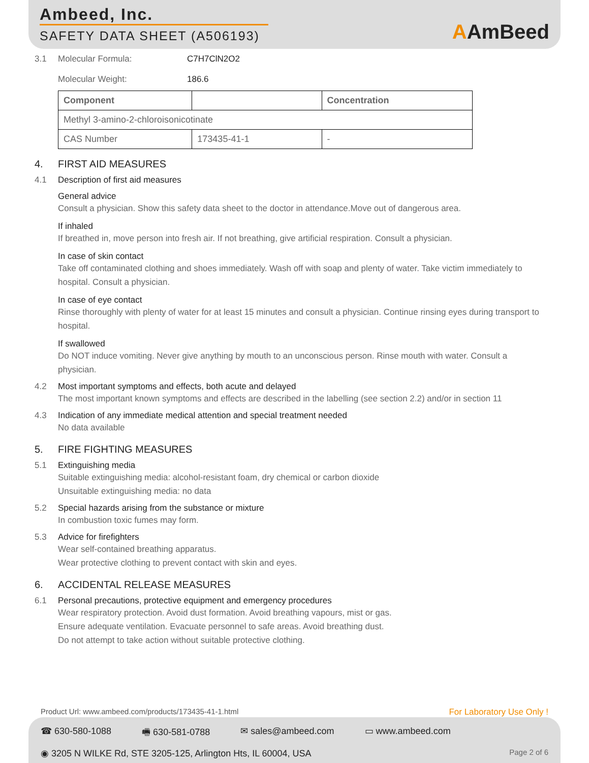Ambeed, Inc.
SAFETY DATA SHEET (A506193)
AAmBeed
3.1 Molecular Formula:
Molecular Weight:
C7H7ClN2O2
186.6
| Component | | Concentration |
| --- | --- | --- |
| Methyl 3-amino-2-chloroisonicotinate | | |
| CAS Number | 173435-41-1 | - |
4. FIRST AID MEASURES
4.1 Description of first aid measures
General advice
Consult a physician. Show this safety data sheet to the doctor in attendance.Move out of dangerous area.
If inhaled
If breathed in, move person into fresh air. If not breathing, give artificial respiration. Consult a physician.
In case of skin contact
Take off contaminated clothing and shoes immediately. Wash off with soap and plenty of water. Take victim immediately to hospital. Consult a physician.
In case of eye contact
Rinse thoroughly with plenty of water for at least 15 minutes and consult a physician. Continue rinsing eyes during transport to hospital.
If swallowed
Do NOT induce vomiting. Never give anything by mouth to an unconscious person. Rinse mouth with water. Consult a physician.
4.2 Most important symptoms and effects, both acute and delayed
The most important known symptoms and effects are described in the labelling (see section 2.2) and/or in section 11
4.3 Indication of any immediate medical attention and special treatment needed
No data available
5. FIRE FIGHTING MEASURES
5.1 Extinguishing media
Suitable extinguishing media: alcohol-resistant foam, dry chemical or carbon dioxide
Unsuitable extinguishing media: no data
5.2 Special hazards arising from the substance or mixture
In combustion toxic fumes may form.
5.3 Advice for firefighters
Wear self-contained breathing apparatus.
Wear protective clothing to prevent contact with skin and eyes.
6. ACCIDENTAL RELEASE MEASURES
6.1 Personal precautions, protective equipment and emergency procedures
Wear respiratory protection. Avoid dust formation. Avoid breathing vapours, mist or gas.
Ensure adequate ventilation. Evacuate personnel to safe areas. Avoid breathing dust.
Do not attempt to take action without suitable protective clothing.
Product Url: www.ambeed.com/products/173435-41-1.html For Laboratory Use Only !
☎ 630-580-1088 🖷 630-581-0788 ✉ sales@ambeed.com ▭ www.ambeed.com
◉ 3205 N WILKE Rd, STE 3205-125, Arlington Hts, IL 60004, USA Page 2 of 6